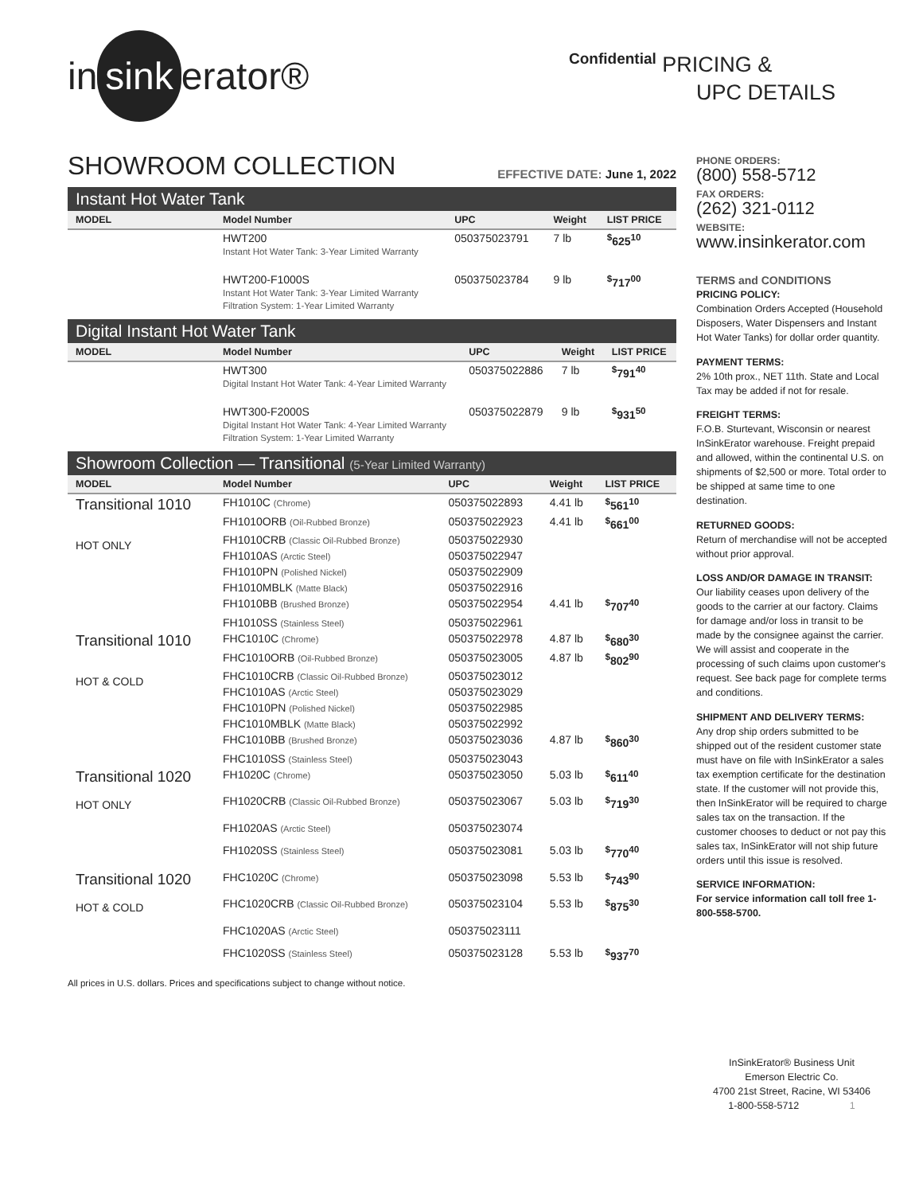in sink erator®
SHOWROOM COLLECTION EFFECTIVE DATE: June 1, 2022
Instant Hot Water Tank
| MODEL | Model Number | UPC | Weight | LIST PRICE |
| --- | --- | --- | --- | --- |
| | HWT200 Instant Hot Water Tank: 3-Year Limited Warranty | 050375023791 | 7 lb | <sup>$</sup>625<sup>10</sup> |
| | HWT200-F1000S Instant Hot Water Tank: 3-Year Limited Warranty Filtration System: 1-Year Limited Warranty | 050375023784 | 9 lb | <sup>$</sup>717<sup>00</sup> |
Digital Instant Hot Water Tank
| MODEL | Model Number | UPC | Weight | LIST PRICE |
| --- | --- | --- | --- | --- |
| | HWT300 Digital Instant Hot Water Tank: 4-Year Limited Warranty | 050375022886 | 7 lb | <sup>$</sup>791<sup>40</sup> |
| | HWT300-F2000S Digital Instant Hot Water Tank: 4-Year Limited Warranty Filtration System: 1-Year Limited Warranty | 050375022879 | 9 lb | <sup>$</sup>931<sup>50</sup> |
Showroom Collection — Transitional (5-Year Limited Warranty)
| MODEL | Model Number | UPC | Weight | LIST PRICE |
| --- | --- | --- | --- | --- |
| Transitional 1010 HOT ONLY | FH1010C (Chrome) | 050375022893 | 4.41 lb | <sup>$</sup>561<sup>10</sup> |
| | FH1010ORB (Oil-Rubbed Bronze) | 050375022923 | 4.41 lb | <sup>$</sup>661<sup>00</sup> |
| | FH1010CRB (Classic Oil-Rubbed Bronze) | 050375022930 | | |
| | FH1010AS (Arctic Steel) | 050375022947 | | |
| | FH1010PN (Polished Nickel) | 050375022909 | | |
| | FH1010MBLK (Matte Black) | 050375022916 | | |
| | FH1010BB (Brushed Bronze) | 050375022954 | 4.41 lb | <sup>$</sup>707<sup>40</sup> |
| | FH1010SS (Stainless Steel) | 050375022961 | | |
| Transitional 1010 HOT & COLD | FHC1010C (Chrome) | 050375022978 | 4.87 lb | <sup>$</sup>680<sup>30</sup> |
| | FHC1010ORB (Oil-Rubbed Bronze) | 050375023005 | 4.87 lb | <sup>$</sup>802<sup>90</sup> |
| | FHC1010CRB (Classic Oil-Rubbed Bronze) | 050375023012 | | |
| | FHC1010AS (Arctic Steel) | 050375023029 | | |
| | FHC1010PN (Polished Nickel) | 050375022985 | | |
| | FHC1010MBLK (Matte Black) | 050375022992 | | |
| | FHC1010BB (Brushed Bronze) | 050375023036 | 4.87 lb | <sup>$</sup>860<sup>30</sup> |
| | FHC1010SS (Stainless Steel) | 050375023043 | | |
| Transitional 1020 HOT ONLY | FH1020C (Chrome) | 050375023050 | 5.03 lb | <sup>$</sup>611<sup>40</sup> |
| | FH1020CRB (Classic Oil-Rubbed Bronze) | 050375023067 | 5.03 lb | <sup>$</sup>719<sup>30</sup> |
| | FH1020AS (Arctic Steel) | 050375023074 | | |
| | FH1020SS (Stainless Steel) | 050375023081 | 5.03 lb | <sup>$</sup>770<sup>40</sup> |
| Transitional 1020 HOT & COLD | FHC1020C (Chrome) | 050375023098 | 5.53 lb | <sup>$</sup>743<sup>90</sup> |
| | FHC1020CRB (Classic Oil-Rubbed Bronze) | 050375023104 | 5.53 lb | <sup>$</sup>875<sup>30</sup> |
| | FHC1020AS (Arctic Steel) | 050375023111 | | |
| | FHC1020SS (Stainless Steel) | 050375023128 | 5.53 lb | <sup>$</sup>937<sup>70</sup> |
All prices in U.S. dollars. Prices and specifications subject to change without notice.
Confidential PRICING &
UPC DETAILS
PHONE ORDERS:
(800) 558-5712
FAX ORDERS:
(262) 321-0112
WEBSITE:
www.insinkerator.com
TERMS and CONDITIONS
PRICING POLICY:
Combination Orders Accepted (Household Disposers, Water Dispensers and Instant Hot Water Tanks) for dollar order quantity.
PAYMENT TERMS:
2% 10th prox., NET 11th. State and Local Tax may be added if not for resale.
FREIGHT TERMS:
F.O.B. Sturtevant, Wisconsin or nearest InSinkErator warehouse. Freight prepaid and allowed, within the continental U.S. on shipments of $2,500 or more. Total order to be shipped at same time to one destination.
RETURNED GOODS:
Return of merchandise will not be accepted without prior approval.
LOSS AND/OR DAMAGE IN TRANSIT:
Our liability ceases upon delivery of the goods to the carrier at our factory. Claims for damage and/or loss in transit to be made by the consignee against the carrier. We will assist and cooperate in the processing of such claims upon customer's request. See back page for complete terms and conditions.
SHIPMENT AND DELIVERY TERMS:
Any drop ship orders submitted to be shipped out of the resident customer state must have on file with InSinkErator a sales tax exemption certificate for the destination state. If the customer will not provide this, then InSinkErator will be required to charge sales tax on the transaction. If the customer chooses to deduct or not pay this sales tax, InSinkErator will not ship future orders until this issue is resolved.
SERVICE INFORMATION:
For service information call toll free 1-800-558-5700.
InSinkErator® Business Unit
Emerson Electric Co.
4700 21st Street, Racine, WI 53406
1-800-558-5712 1